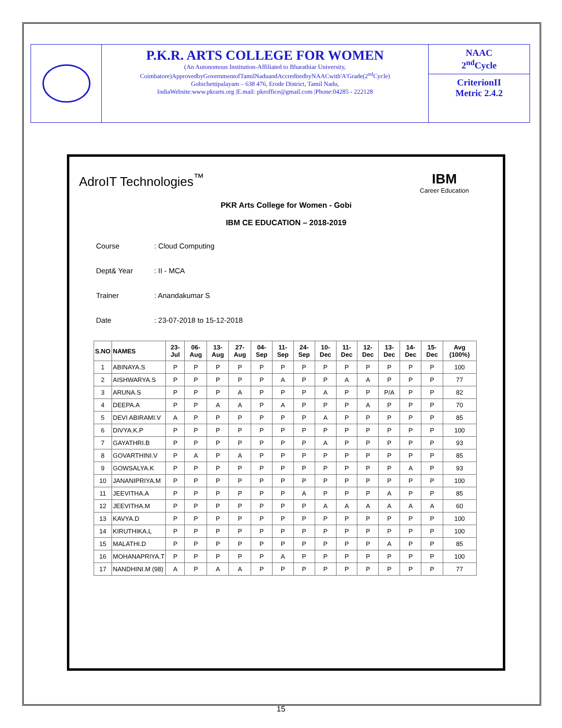P.K.R. ARTS COLLEGE FOR WOMEN
(An Autonomous Institution-Affiliated to Bharathiar University,
Coimbatore)ApprovedbyGovernmentofTamilNaduandAccreditedbyNAACwith'A'Grade(2<sup>nd</sup>Cycle)
Gobichettipalayam – 638 476, Erode District, Tamil Nadu,
IndiaWebsite:www.pkrarts.org |E.mail: pkroffice@gmail.com |Phone:04285 - 222128
NAAC
2<sup>nd</sup>Cycle
CriterionII
Metric 2.4.2
AdroIT Technologies<sup>™</sup> IBM
Career Education
PKR Arts College for Women - Gobi
IBM CE EDUCATION – 2018-2019
Course: Cloud Computing
Dept& Year: II - MCA
Trainer: Anandakumar S
Date: 23-07-2018 to 15-12-2018
| S.NO | NAMES | 23-Jul | 06-Aug | 13-Aug | 27-Aug | 04-Sep | 11-Sep | 24-Sep | 10-Dec | 11-Dec | 12-Dec | 13-Dec | 14-Dec | 15-Dec | Avg (100%) |
| --- | --- | --- | --- | --- | --- | --- | --- | --- | --- | --- | --- | --- | --- | --- | --- |
| 1 | ABINAYA.S | P | P | P | P | P | P | P | P | P | P | P | P | P | 100 |
| 2 | AISHWARYA.S | P | P | P | P | P | A | P | P | A | A | P | P | P | 77 |
| 3 | ARUNA.S | P | P | P | A | P | P | P | A | P | P | P/A | P | P | 82 |
| 4 | DEEPA.A | P | P | A | A | P | A | P | P | P | A | P | P | P | 70 |
| 5 | DEVI ABIRAMI.V | A | P | P | P | P | P | P | A | P | P | P | P | P | 85 |
| 6 | DIVYA.K.P | P | P | P | P | P | P | P | P | P | P | P | P | P | 100 |
| 7 | GAYATHRI.B | P | P | P | P | P | P | P | A | P | P | P | P | P | 93 |
| 8 | GOVARTHINI.V | P | A | P | A | P | P | P | P | P | P | P | P | P | 85 |
| 9 | GOWSALYA.K | P | P | P | P | P | P | P | P | P | P | P | A | P | 93 |
| 10 | JANANIPRIYA.M | P | P | P | P | P | P | P | P | P | P | P | P | P | 100 |
| 11 | JEEVITHA.A | P | P | P | P | P | P | A | P | P | P | A | P | P | 85 |
| 12 | JEEVITHA.M | P | P | P | P | P | P | P | A | A | A | A | A | A | 60 |
| 13 | KAVYA.D | P | P | P | P | P | P | P | P | P | P | P | P | P | 100 |
| 14 | KIRUTHIKA.L | P | P | P | P | P | P | P | P | P | P | P | P | P | 100 |
| 15 | MALATHI.D | P | P | P | P | P | P | P | P | P | P | A | P | P | 85 |
| 16 | MOHANAPRIYA.T | P | P | P | P | P | A | P | P | P | P | P | P | P | 100 |
| 17 | NANDHINI.M (98) | A | P | A | A | P | P | P | P | P | P | P | P | P | 77 |
15